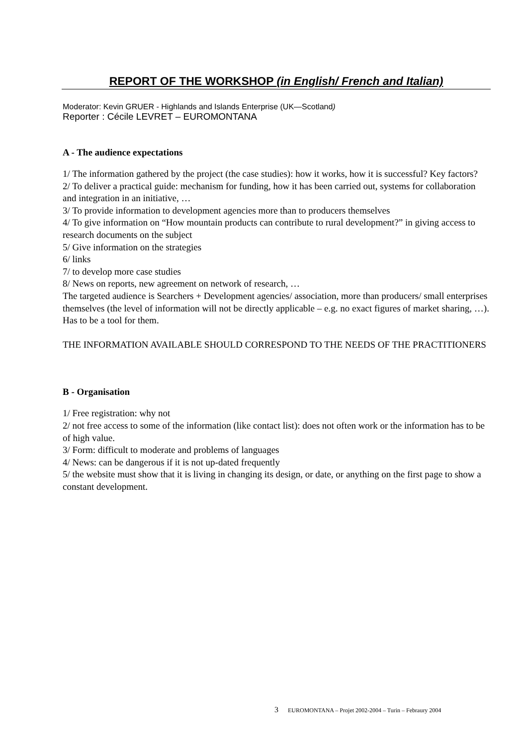REPORT OF THE WORKSHOP (in English/ French and Italian)
Moderator: Kevin GRUER - Highlands and Islands Enterprise (UK—Scotland)
Reporter : Cécile LEVRET – EUROMONTANA
A - The audience expectations
1/ The information gathered by the project (the case studies): how it works, how it is successful? Key factors?
2/ To deliver a practical guide: mechanism for funding, how it has been carried out, systems for collaboration and integration in an initiative, …
3/ To provide information to development agencies more than to producers themselves
4/ To give information on “How mountain products can contribute to rural development?” in giving access to research documents on the subject
5/ Give information on the strategies
6/ links
7/ to develop more case studies
8/ News on reports, new agreement on network of research, …
The targeted audience is Searchers + Development agencies/ association, more than producers/ small enterprises themselves (the level of information will not be directly applicable – e.g. no exact figures of market sharing, …).
Has to be a tool for them.
THE INFORMATION AVAILABLE SHOULD CORRESPOND TO THE NEEDS OF THE PRACTITIONERS
B - Organisation
1/ Free registration: why not
2/ not free access to some of the information (like contact list): does not often work or the information has to be of high value.
3/ Form: difficult to moderate and problems of languages
4/ News: can be dangerous if it is not up-dated frequently
5/ the website must show that it is living in changing its design, or date, or anything on the first page to show a constant development.
3 EUROMONTANA – Projet 2002-2004 – Turin – Febraury 2004